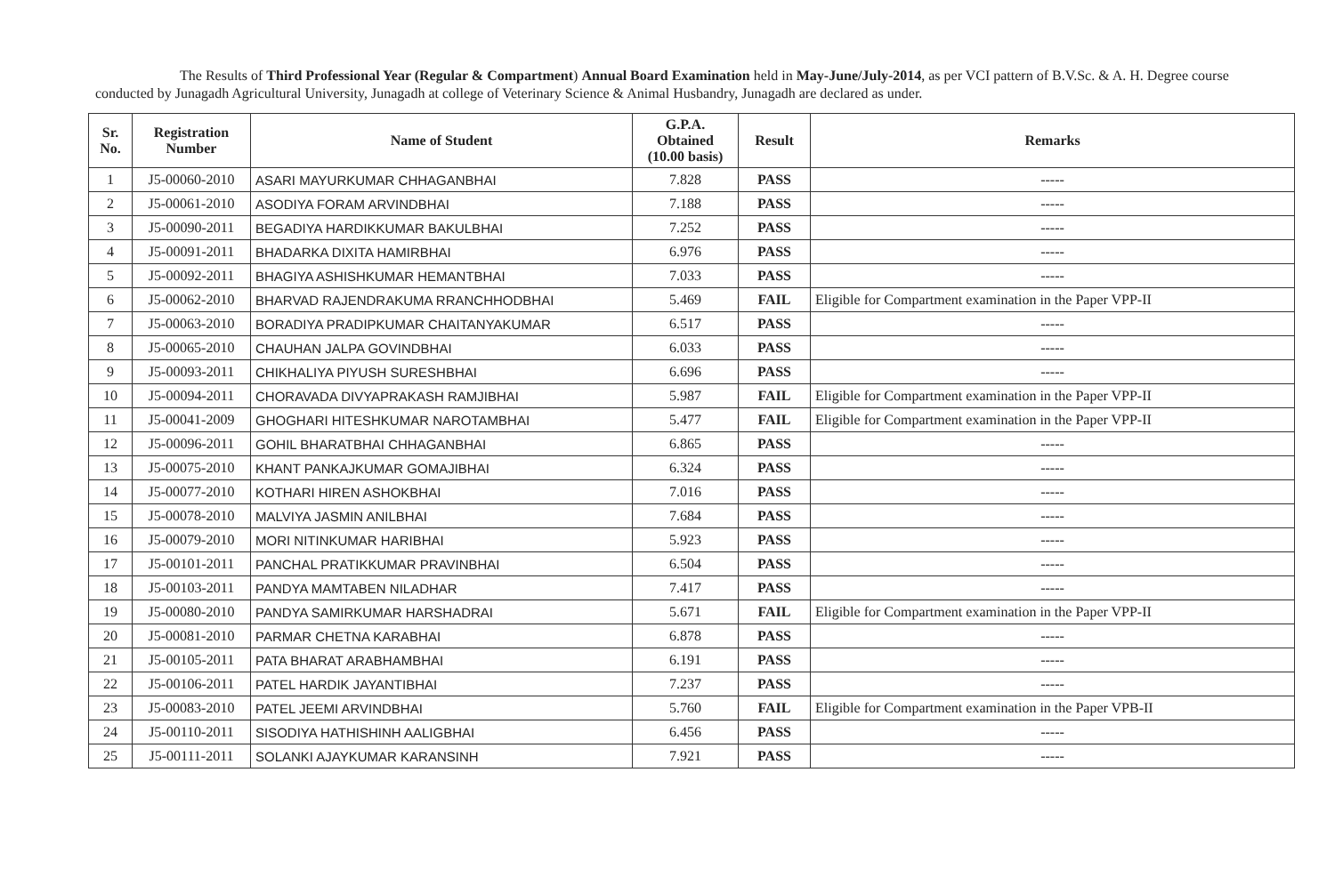The Results of Third Professional Year (Regular & Compartment) Annual Board Examination held in May-June/July-2014, as per VCI pattern of B.V.Sc. & A. H. Degree course conducted by Junagadh Agricultural University, Junagadh at college of Veterinary Science & Animal Husbandry, Junagadh are declared as under.
| Sr. No. | Registration Number | Name of Student | G.P.A. Obtained (10.00 basis) | Result | Remarks |
| --- | --- | --- | --- | --- | --- |
| 1 | J5-00060-2010 | ASARI MAYURKUMAR CHHAGANBHAI | 7.828 | PASS | ----- |
| 2 | J5-00061-2010 | ASODIYA FORAM ARVINDBHAI | 7.188 | PASS | ----- |
| 3 | J5-00090-2011 | BEGADIYA HARDIKKUMAR BAKULBHAI | 7.252 | PASS | ----- |
| 4 | J5-00091-2011 | BHADARKA DIXITA HAMIRBHAI | 6.976 | PASS | ----- |
| 5 | J5-00092-2011 | BHAGIYA ASHISHKUMAR HEMANTBHAI | 7.033 | PASS | ----- |
| 6 | J5-00062-2010 | BHARVAD RAJENDRAKUMA RRANCHHODBHAI | 5.469 | FAIL | Eligible for Compartment examination in the Paper VPP-II |
| 7 | J5-00063-2010 | BORADIYA PRADIPKUMAR CHAITANYAKUMAR | 6.517 | PASS | ----- |
| 8 | J5-00065-2010 | CHAUHAN JALPA GOVINDBHAI | 6.033 | PASS | ----- |
| 9 | J5-00093-2011 | CHIKHALIYA PIYUSH SURESHBHAI | 6.696 | PASS | ----- |
| 10 | J5-00094-2011 | CHORAVADA DIVYAPRAKASH RAMJIBHAI | 5.987 | FAIL | Eligible for Compartment examination in the Paper VPP-II |
| 11 | J5-00041-2009 | GHOGHARI HITESHKUMAR NAROTAMBHAI | 5.477 | FAIL | Eligible for Compartment examination in the Paper VPP-II |
| 12 | J5-00096-2011 | GOHIL BHARATBHAI CHHAGANBHAI | 6.865 | PASS | ----- |
| 13 | J5-00075-2010 | KHANT PANKAJKUMAR GOMAJIBHAI | 6.324 | PASS | ----- |
| 14 | J5-00077-2010 | KOTHARI HIREN ASHOKBHAI | 7.016 | PASS | ----- |
| 15 | J5-00078-2010 | MALVIYA JASMIN ANILBHAI | 7.684 | PASS | ----- |
| 16 | J5-00079-2010 | MORI NITINKUMAR HARIBHAI | 5.923 | PASS | ----- |
| 17 | J5-00101-2011 | PANCHAL PRATIKKUMAR PRAVINBHAI | 6.504 | PASS | ----- |
| 18 | J5-00103-2011 | PANDYA MAMTABEN NILADHAR | 7.417 | PASS | ----- |
| 19 | J5-00080-2010 | PANDYA SAMIRKUMAR HARSHADRAI | 5.671 | FAIL | Eligible for Compartment examination in the Paper VPP-II |
| 20 | J5-00081-2010 | PARMAR CHETNA KARABHAI | 6.878 | PASS | ----- |
| 21 | J5-00105-2011 | PATA BHARAT ARABHAMBHAI | 6.191 | PASS | ----- |
| 22 | J5-00106-2011 | PATEL HARDIK JAYANTIBHAI | 7.237 | PASS | ----- |
| 23 | J5-00083-2010 | PATEL JEEMI ARVINDBHAI | 5.760 | FAIL | Eligible for Compartment examination in the Paper VPB-II |
| 24 | J5-00110-2011 | SISODIYA HATHISHINH AALIGBHAI | 6.456 | PASS | ----- |
| 25 | J5-00111-2011 | SOLANKI AJAYKUMAR KARANSINH | 7.921 | PASS | ----- |